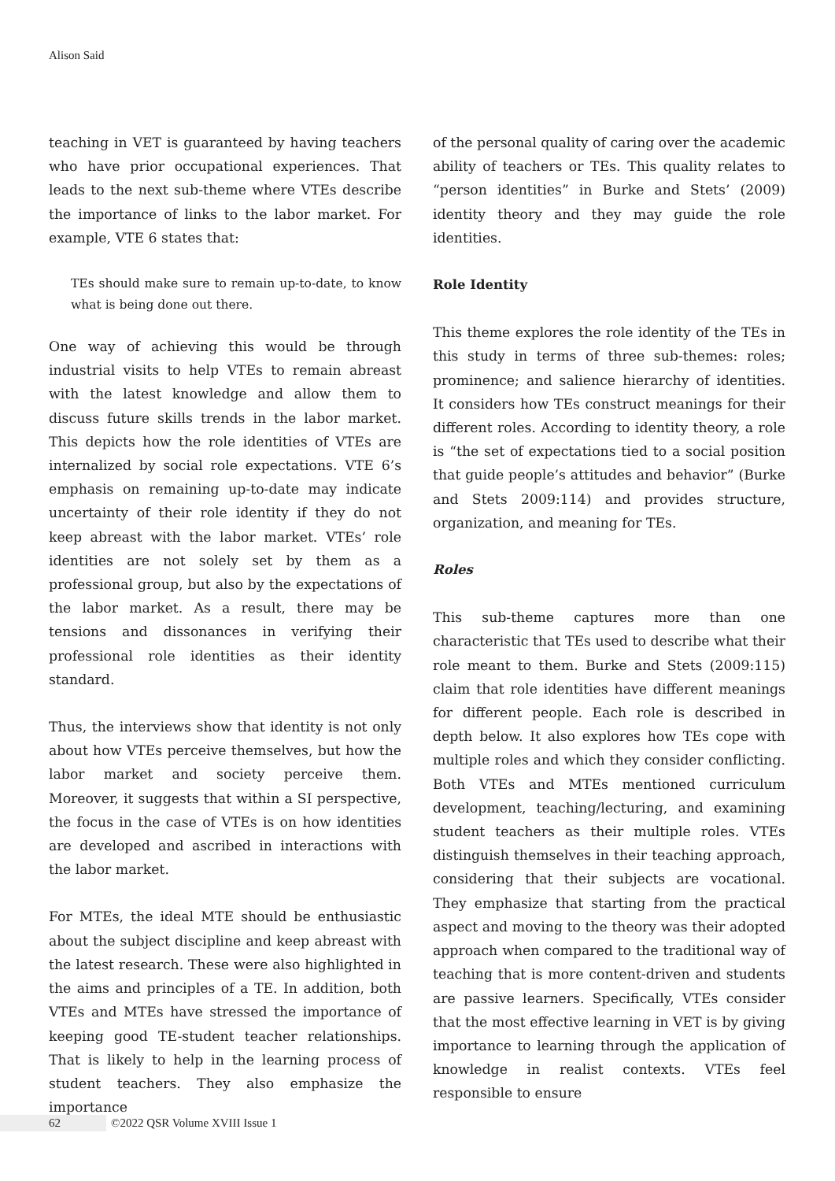Alison Said
teaching in VET is guaranteed by having teachers who have prior occupational experiences. That leads to the next sub-theme where VTEs describe the importance of links to the labor market. For example, VTE 6 states that:
TEs should make sure to remain up-to-date, to know what is being done out there.
One way of achieving this would be through industrial visits to help VTEs to remain abreast with the latest knowledge and allow them to discuss future skills trends in the labor market. This depicts how the role identities of VTEs are internalized by social role expectations. VTE 6’s emphasis on remaining up-to-date may indicate uncertainty of their role identity if they do not keep abreast with the labor market. VTEs’ role identities are not solely set by them as a professional group, but also by the expectations of the labor market. As a result, there may be tensions and dissonances in verifying their professional role identities as their identity standard.
Thus, the interviews show that identity is not only about how VTEs perceive themselves, but how the labor market and society perceive them. Moreover, it suggests that within a SI perspective, the focus in the case of VTEs is on how identities are developed and ascribed in interactions with the labor market.
For MTEs, the ideal MTE should be enthusiastic about the subject discipline and keep abreast with the latest research. These were also highlighted in the aims and principles of a TE. In addition, both VTEs and MTEs have stressed the importance of keeping good TE-student teacher relationships. That is likely to help in the learning process of student teachers. They also emphasize the importance
of the personal quality of caring over the academic ability of teachers or TEs. This quality relates to “person identities” in Burke and Stets’ (2009) identity theory and they may guide the role identities.
Role Identity
This theme explores the role identity of the TEs in this study in terms of three sub-themes: roles; prominence; and salience hierarchy of identities. It considers how TEs construct meanings for their different roles. According to identity theory, a role is “the set of expectations tied to a social position that guide people’s attitudes and behavior” (Burke and Stets 2009:114) and provides structure, organization, and meaning for TEs.
Roles
This sub-theme captures more than one characteristic that TEs used to describe what their role meant to them. Burke and Stets (2009:115) claim that role identities have different meanings for different people. Each role is described in depth below. It also explores how TEs cope with multiple roles and which they consider conflicting. Both VTEs and MTEs mentioned curriculum development, teaching/lecturing, and examining student teachers as their multiple roles. VTEs distinguish themselves in their teaching approach, considering that their subjects are vocational. They emphasize that starting from the practical aspect and moving to the theory was their adopted approach when compared to the traditional way of teaching that is more content-driven and students are passive learners. Specifically, VTEs consider that the most effective learning in VET is by giving importance to learning through the application of knowledge in realist contexts. VTEs feel responsible to ensure
62 ©2022 QSR Volume XVIII Issue 1